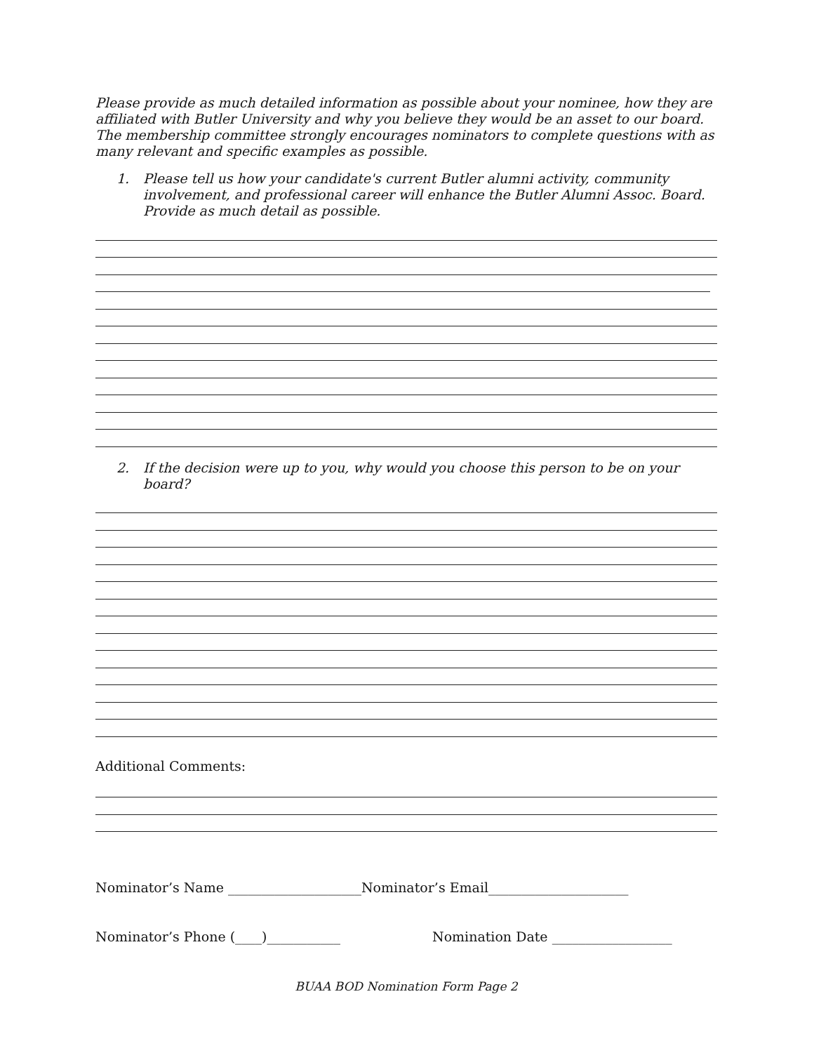Please provide as much detailed information as possible about your nominee, how they are affiliated with Butler University and why you believe they would be an asset to our board. The membership committee strongly encourages nominators to complete questions with as many relevant and specific examples as possible.
1. Please tell us how your candidate's current Butler alumni activity, community involvement, and professional career will enhance the Butler Alumni Assoc. Board. Provide as much detail as possible.
2. If the decision were up to you, why would you choose this person to be on your board?
Additional Comments:
Nominator’s Name ____________________ Nominator’s Email_____________________
Nominator’s Phone (____)___________ Nomination Date __________________
BUAA BOD Nomination Form Page 2